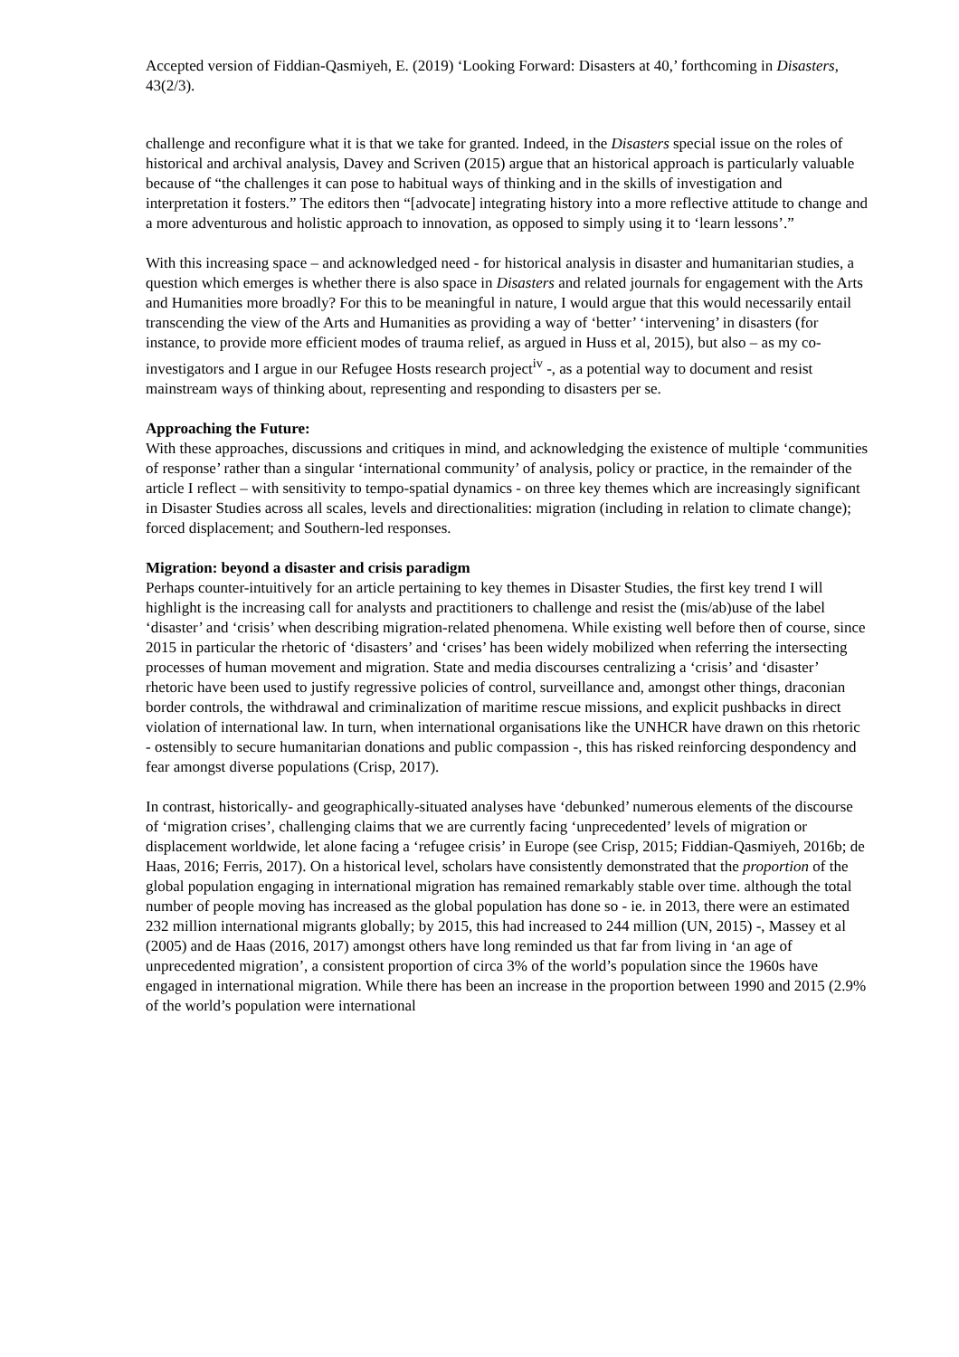Accepted version of Fiddian-Qasmiyeh, E. (2019) ‘Looking Forward: Disasters at 40,’ forthcoming in Disasters, 43(2/3).
challenge and reconfigure what it is that we take for granted. Indeed, in the Disasters special issue on the roles of historical and archival analysis, Davey and Scriven (2015) argue that an historical approach is particularly valuable because of “the challenges it can pose to habitual ways of thinking and in the skills of investigation and interpretation it fosters.” The editors then “[advocate] integrating history into a more reflective attitude to change and a more adventurous and holistic approach to innovation, as opposed to simply using it to ‘learn lessons’.”
With this increasing space – and acknowledged need - for historical analysis in disaster and humanitarian studies, a question which emerges is whether there is also space in Disasters and related journals for engagement with the Arts and Humanities more broadly? For this to be meaningful in nature, I would argue that this would necessarily entail transcending the view of the Arts and Humanities as providing a way of ‘better’ ‘intervening’ in disasters (for instance, to provide more efficient modes of trauma relief, as argued in Huss et al, 2015), but also – as my co-investigators and I argue in our Refugee Hosts research project<sup>iv</sup> -, as a potential way to document and resist mainstream ways of thinking about, representing and responding to disasters per se.
Approaching the Future:
With these approaches, discussions and critiques in mind, and acknowledging the existence of multiple ‘communities of response’ rather than a singular ‘international community’ of analysis, policy or practice, in the remainder of the article I reflect – with sensitivity to tempo-spatial dynamics - on three key themes which are increasingly significant in Disaster Studies across all scales, levels and directionalities: migration (including in relation to climate change); forced displacement; and Southern-led responses.
Migration: beyond a disaster and crisis paradigm
Perhaps counter-intuitively for an article pertaining to key themes in Disaster Studies, the first key trend I will highlight is the increasing call for analysts and practitioners to challenge and resist the (mis/ab)use of the label ‘disaster’ and ‘crisis’ when describing migration-related phenomena. While existing well before then of course, since 2015 in particular the rhetoric of ‘disasters’ and ‘crises’ has been widely mobilized when referring the intersecting processes of human movement and migration. State and media discourses centralizing a ‘crisis’ and ‘disaster’ rhetoric have been used to justify regressive policies of control, surveillance and, amongst other things, draconian border controls, the withdrawal and criminalization of maritime rescue missions, and explicit pushbacks in direct violation of international law. In turn, when international organisations like the UNHCR have drawn on this rhetoric - ostensibly to secure humanitarian donations and public compassion -, this has risked reinforcing despondency and fear amongst diverse populations (Crisp, 2017).
In contrast, historically- and geographically-situated analyses have ‘debunked’ numerous elements of the discourse of ‘migration crises’, challenging claims that we are currently facing ‘unprecedented’ levels of migration or displacement worldwide, let alone facing a ‘refugee crisis’ in Europe (see Crisp, 2015; Fiddian-Qasmiyeh, 2016b; de Haas, 2016; Ferris, 2017). On a historical level, scholars have consistently demonstrated that the proportion of the global population engaging in international migration has remained remarkably stable over time. although the total number of people moving has increased as the global population has done so - ie. in 2013, there were an estimated 232 million international migrants globally; by 2015, this had increased to 244 million (UN, 2015) -, Massey et al (2005) and de Haas (2016, 2017) amongst others have long reminded us that far from living in ‘an age of unprecedented migration’, a consistent proportion of circa 3% of the world’s population since the 1960s have engaged in international migration. While there has been an increase in the proportion between 1990 and 2015 (2.9% of the world’s population were international